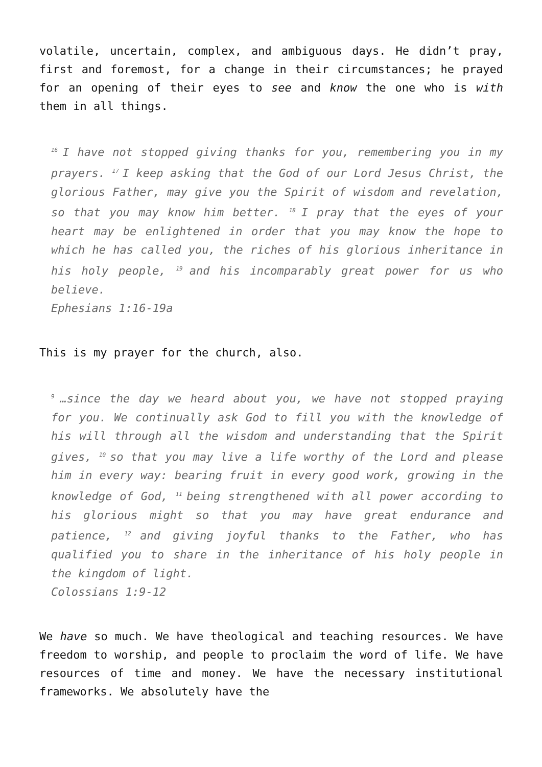volatile, uncertain, complex, and ambiguous days. He didn’t pray, first and foremost, for a change in their circumstances; he prayed for an opening of their eyes to see and know the one who is with them in all things.
<sup>16</sup> I have not stopped giving thanks for you, remembering you in my prayers. <sup>17</sup>I keep asking that the God of our Lord Jesus Christ, the glorious Father, may give you the Spirit of wisdom and revelation, so that you may know him better. <sup>18</sup>I pray that the eyes of your heart may be enlightened in order that you may know the hope to which he has called you, the riches of his glorious inheritance in his holy people, <sup>19</sup>and his incomparably great power for us who believe.
Ephesians 1:16-19a
This is my prayer for the church, also.
<sup>9</sup>…since the day we heard about you, we have not stopped praying for you. We continually ask God to fill you with the knowledge of his will through all the wisdom and understanding that the Spirit gives, <sup>10</sup>so that you may live a life worthy of the Lord and please him in every way: bearing fruit in every good work, growing in the knowledge of God, <sup>11</sup>being strengthened with all power according to his glorious might so that you may have great endurance and patience, <sup>12</sup>and giving joyful thanks to the Father, who has qualified you to share in the inheritance of his holy people in the kingdom of light.
Colossians 1:9-12
We have so much. We have theological and teaching resources. We have freedom to worship, and people to proclaim the word of life. We have resources of time and money. We have the necessary institutional frameworks. We absolutely have the